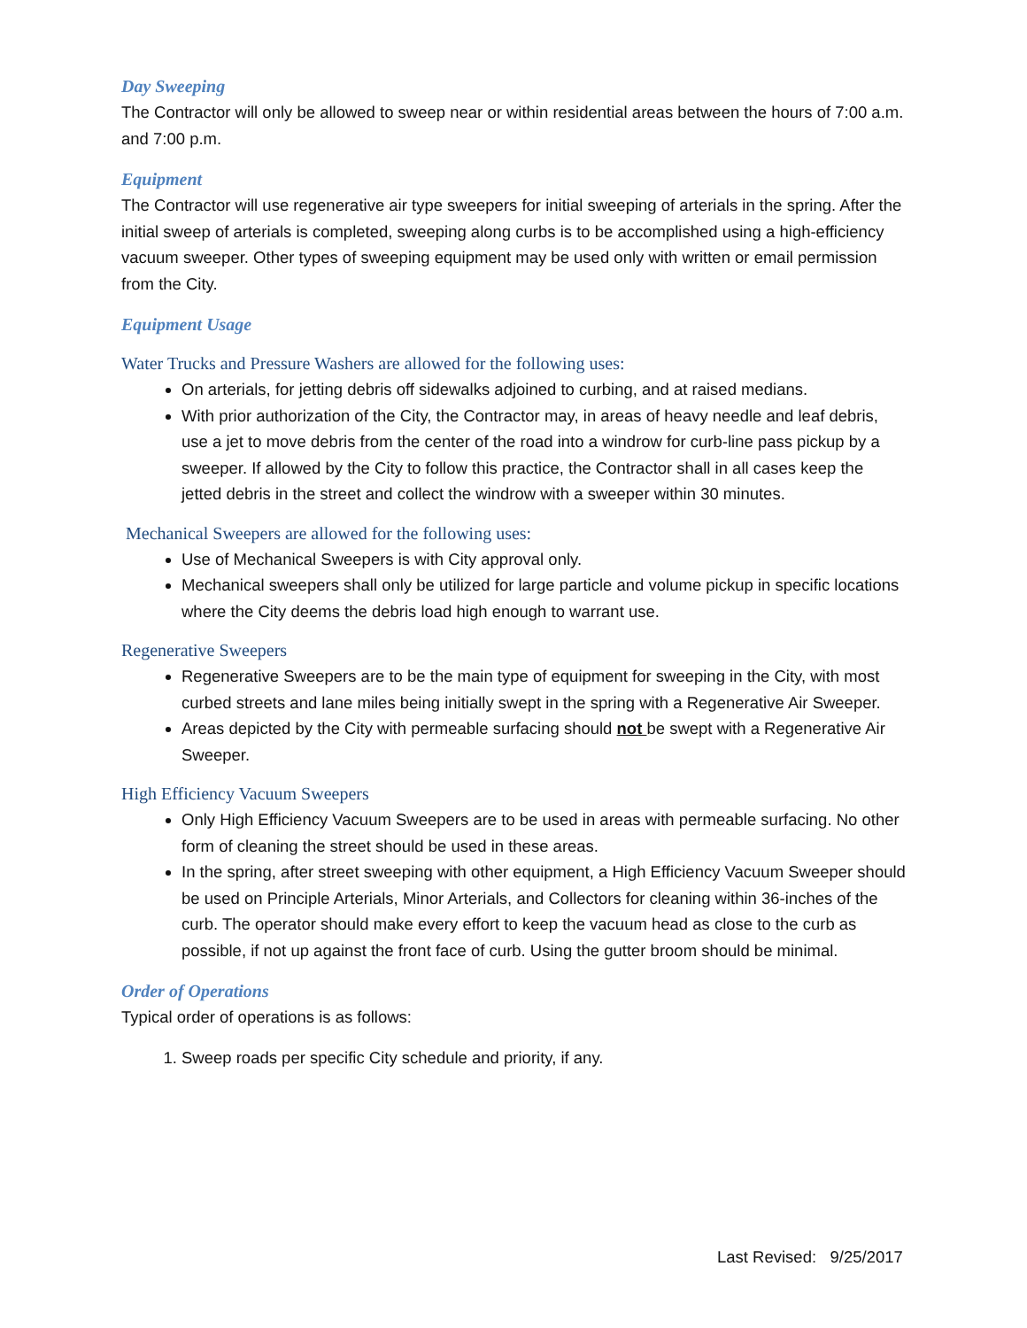Day Sweeping
The Contractor will only be allowed to sweep near or within residential areas between the hours of 7:00 a.m. and 7:00 p.m.
Equipment
The Contractor will use regenerative air type sweepers for initial sweeping of arterials in the spring. After the initial sweep of arterials is completed, sweeping along curbs is to be accomplished using a high-efficiency vacuum sweeper. Other types of sweeping equipment may be used only with written or email permission from the City.
Equipment Usage
Water Trucks and Pressure Washers are allowed for the following uses:
On arterials, for jetting debris off sidewalks adjoined to curbing, and at raised medians.
With prior authorization of the City, the Contractor may, in areas of heavy needle and leaf debris, use a jet to move debris from the center of the road into a windrow for curb-line pass pickup by a sweeper. If allowed by the City to follow this practice, the Contractor shall in all cases keep the jetted debris in the street and collect the windrow with a sweeper within 30 minutes.
Mechanical Sweepers are allowed for the following uses:
Use of Mechanical Sweepers is with City approval only.
Mechanical sweepers shall only be utilized for large particle and volume pickup in specific locations where the City deems the debris load high enough to warrant use.
Regenerative Sweepers
Regenerative Sweepers are to be the main type of equipment for sweeping in the City, with most curbed streets and lane miles being initially swept in the spring with a Regenerative Air Sweeper.
Areas depicted by the City with permeable surfacing should not be swept with a Regenerative Air Sweeper.
High Efficiency Vacuum Sweepers
Only High Efficiency Vacuum Sweepers are to be used in areas with permeable surfacing. No other form of cleaning the street should be used in these areas.
In the spring, after street sweeping with other equipment, a High Efficiency Vacuum Sweeper should be used on Principle Arterials, Minor Arterials, and Collectors for cleaning within 36-inches of the curb. The operator should make every effort to keep the vacuum head as close to the curb as possible, if not up against the front face of curb. Using the gutter broom should be minimal.
Order of Operations
Typical order of operations is as follows:
1. Sweep roads per specific City schedule and priority, if any.
Last Revised: 9/25/2017